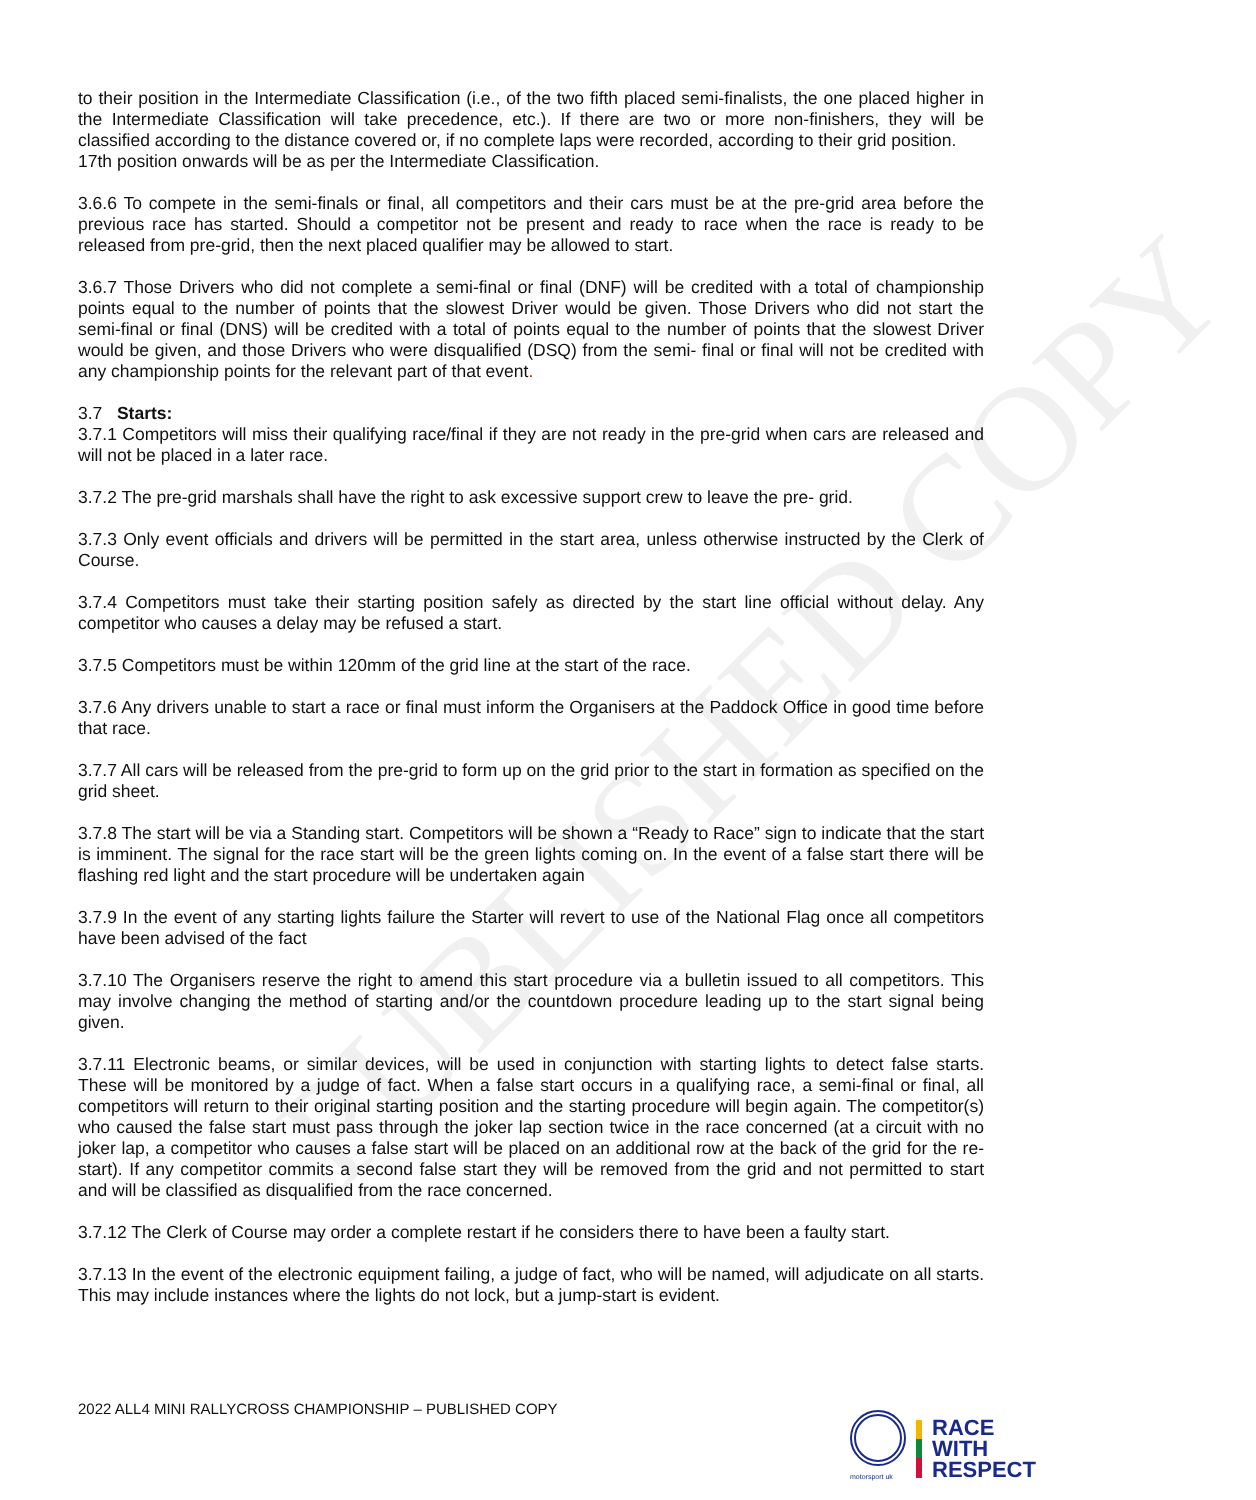PUBLISHED COPY
to their position in the Intermediate Classification (i.e., of the two fifth placed semi-finalists, the one placed higher in the Intermediate Classification will take precedence, etc.). If there are two or more non-finishers, they will be classified according to the distance covered or, if no complete laps were recorded, according to their grid position.
17th position onwards will be as per the Intermediate Classification.
3.6.6 To compete in the semi-finals or final, all competitors and their cars must be at the pre-grid area before the previous race has started. Should a competitor not be present and ready to race when the race is ready to be released from pre-grid, then the next placed qualifier may be allowed to start.
3.6.7 Those Drivers who did not complete a semi-final or final (DNF) will be credited with a total of championship points equal to the number of points that the slowest Driver would be given. Those Drivers who did not start the semi-final or final (DNS) will be credited with a total of points equal to the number of points that the slowest Driver would be given, and those Drivers who were disqualified (DSQ) from the semi- final or final will not be credited with any championship points for the relevant part of that event.
3.7 Starts:
3.7.1 Competitors will miss their qualifying race/final if they are not ready in the pre-grid when cars are released and will not be placed in a later race.
3.7.2 The pre-grid marshals shall have the right to ask excessive support crew to leave the pre- grid.
3.7.3 Only event officials and drivers will be permitted in the start area, unless otherwise instructed by the Clerk of Course.
3.7.4 Competitors must take their starting position safely as directed by the start line official without delay. Any competitor who causes a delay may be refused a start.
3.7.5 Competitors must be within 120mm of the grid line at the start of the race.
3.7.6 Any drivers unable to start a race or final must inform the Organisers at the Paddock Office in good time before that race.
3.7.7 All cars will be released from the pre-grid to form up on the grid prior to the start in formation as specified on the grid sheet.
3.7.8 The start will be via a Standing start. Competitors will be shown a “Ready to Race” sign to indicate that the start is imminent. The signal for the race start will be the green lights coming on. In the event of a false start there will be flashing red light and the start procedure will be undertaken again
3.7.9 In the event of any starting lights failure the Starter will revert to use of the National Flag once all competitors have been advised of the fact
3.7.10 The Organisers reserve the right to amend this start procedure via a bulletin issued to all competitors. This may involve changing the method of starting and/or the countdown procedure leading up to the start signal being given.
3.7.11 Electronic beams, or similar devices, will be used in conjunction with starting lights to detect false starts. These will be monitored by a judge of fact. When a false start occurs in a qualifying race, a semi-final or final, all competitors will return to their original starting position and the starting procedure will begin again. The competitor(s) who caused the false start must pass through the joker lap section twice in the race concerned (at a circuit with no joker lap, a competitor who causes a false start will be placed on an additional row at the back of the grid for the re-start). If any competitor commits a second false start they will be removed from the grid and not permitted to start and will be classified as disqualified from the race concerned.
3.7.12 The Clerk of Course may order a complete restart if he considers there to have been a faulty start.
3.7.13 In the event of the electronic equipment failing, a judge of fact, who will be named, will adjudicate on all starts. This may include instances where the lights do not lock, but a jump-start is evident.
2022 ALL4 MINI RALLYCROSS CHAMPIONSHIP – PUBLISHED COPY
motorsport uk
RACE
WITH
RESPECT